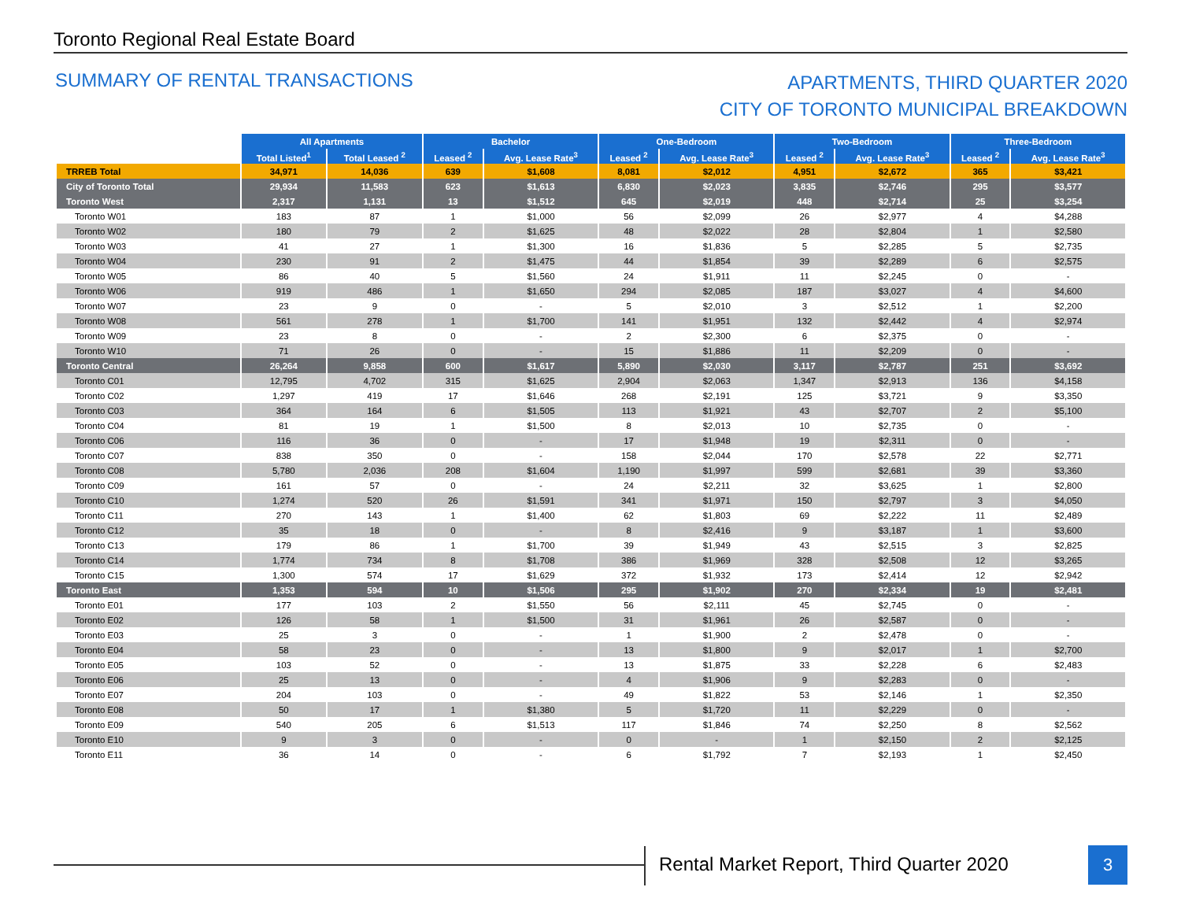Toronto Regional Real Estate Board
SUMMARY OF RENTAL TRANSACTIONS
APARTMENTS, THIRD QUARTER 2020
CITY OF TORONTO MUNICIPAL BREAKDOWN
| | All Apartments | | Bachelor | | One-Bedroom | | Two-Bedroom | | Three-Bedroom | |
| | Total Listed<sup>1</sup> | Total Leased <sup>2</sup> | Leased <sup>2</sup> | Avg. Lease Rate<sup>3</sup> | Leased <sup>2</sup> | Avg. Lease Rate<sup>3</sup> | Leased <sup>2</sup> | Avg. Lease Rate<sup>3</sup> | Leased <sup>2</sup> | Avg. Lease Rate<sup>3</sup> |
| TRREB Total | 34,971 | 14,036 | 639 | $1,608 | 8,081 | $2,012 | 4,951 | $2,672 | 365 | $3,421 |
| City of Toronto Total | 29,934 | 11,583 | 623 | $1,613 | 6,830 | $2,023 | 3,835 | $2,746 | 295 | $3,577 |
| Toronto West | 2,317 | 1,131 | 13 | $1,512 | 645 | $2,019 | 448 | $2,714 | 25 | $3,254 |
| Toronto W01 | 183 | 87 | 1 | $1,000 | 56 | $2,099 | 26 | $2,977 | 4 | $4,288 |
| Toronto W02 | 180 | 79 | 2 | $1,625 | 48 | $2,022 | 28 | $2,804 | 1 | $2,580 |
| Toronto W03 | 41 | 27 | 1 | $1,300 | 16 | $1,836 | 5 | $2,285 | 5 | $2,735 |
| Toronto W04 | 230 | 91 | 2 | $1,475 | 44 | $1,854 | 39 | $2,289 | 6 | $2,575 |
| Toronto W05 | 86 | 40 | 5 | $1,560 | 24 | $1,911 | 11 | $2,245 | 0 | - |
| Toronto W06 | 919 | 486 | 1 | $1,650 | 294 | $2,085 | 187 | $3,027 | 4 | $4,600 |
| Toronto W07 | 23 | 9 | 0 | - | 5 | $2,010 | 3 | $2,512 | 1 | $2,200 |
| Toronto W08 | 561 | 278 | 1 | $1,700 | 141 | $1,951 | 132 | $2,442 | 4 | $2,974 |
| Toronto W09 | 23 | 8 | 0 | - | 2 | $2,300 | 6 | $2,375 | 0 | - |
| Toronto W10 | 71 | 26 | 0 | - | 15 | $1,886 | 11 | $2,209 | 0 | - |
| Toronto Central | 26,264 | 9,858 | 600 | $1,617 | 5,890 | $2,030 | 3,117 | $2,787 | 251 | $3,692 |
| Toronto C01 | 12,795 | 4,702 | 315 | $1,625 | 2,904 | $2,063 | 1,347 | $2,913 | 136 | $4,158 |
| Toronto C02 | 1,297 | 419 | 17 | $1,646 | 268 | $2,191 | 125 | $3,721 | 9 | $3,350 |
| Toronto C03 | 364 | 164 | 6 | $1,505 | 113 | $1,921 | 43 | $2,707 | 2 | $5,100 |
| Toronto C04 | 81 | 19 | 1 | $1,500 | 8 | $2,013 | 10 | $2,735 | 0 | - |
| Toronto C06 | 116 | 36 | 0 | - | 17 | $1,948 | 19 | $2,311 | 0 | - |
| Toronto C07 | 838 | 350 | 0 | - | 158 | $2,044 | 170 | $2,578 | 22 | $2,771 |
| Toronto C08 | 5,780 | 2,036 | 208 | $1,604 | 1,190 | $1,997 | 599 | $2,681 | 39 | $3,360 |
| Toronto C09 | 161 | 57 | 0 | - | 24 | $2,211 | 32 | $3,625 | 1 | $2,800 |
| Toronto C10 | 1,274 | 520 | 26 | $1,591 | 341 | $1,971 | 150 | $2,797 | 3 | $4,050 |
| Toronto C11 | 270 | 143 | 1 | $1,400 | 62 | $1,803 | 69 | $2,222 | 11 | $2,489 |
| Toronto C12 | 35 | 18 | 0 | - | 8 | $2,416 | 9 | $3,187 | 1 | $3,600 |
| Toronto C13 | 179 | 86 | 1 | $1,700 | 39 | $1,949 | 43 | $2,515 | 3 | $2,825 |
| Toronto C14 | 1,774 | 734 | 8 | $1,708 | 386 | $1,969 | 328 | $2,508 | 12 | $3,265 |
| Toronto C15 | 1,300 | 574 | 17 | $1,629 | 372 | $1,932 | 173 | $2,414 | 12 | $2,942 |
| Toronto East | 1,353 | 594 | 10 | $1,506 | 295 | $1,902 | 270 | $2,334 | 19 | $2,481 |
| Toronto E01 | 177 | 103 | 2 | $1,550 | 56 | $2,111 | 45 | $2,745 | 0 | - |
| Toronto E02 | 126 | 58 | 1 | $1,500 | 31 | $1,961 | 26 | $2,587 | 0 | - |
| Toronto E03 | 25 | 3 | 0 | - | 1 | $1,900 | 2 | $2,478 | 0 | - |
| Toronto E04 | 58 | 23 | 0 | - | 13 | $1,800 | 9 | $2,017 | 1 | $2,700 |
| Toronto E05 | 103 | 52 | 0 | - | 13 | $1,875 | 33 | $2,228 | 6 | $2,483 |
| Toronto E06 | 25 | 13 | 0 | - | 4 | $1,906 | 9 | $2,283 | 0 | - |
| Toronto E07 | 204 | 103 | 0 | - | 49 | $1,822 | 53 | $2,146 | 1 | $2,350 |
| Toronto E08 | 50 | 17 | 1 | $1,380 | 5 | $1,720 | 11 | $2,229 | 0 | - |
| Toronto E09 | 540 | 205 | 6 | $1,513 | 117 | $1,846 | 74 | $2,250 | 8 | $2,562 |
| Toronto E10 | 9 | 3 | 0 | - | 0 | - | 1 | $2,150 | 2 | $2,125 |
| Toronto E11 | 36 | 14 | 0 | - | 6 | $1,792 | 7 | $2,193 | 1 | $2,450 |
Rental Market Report, Third Quarter 2020
3